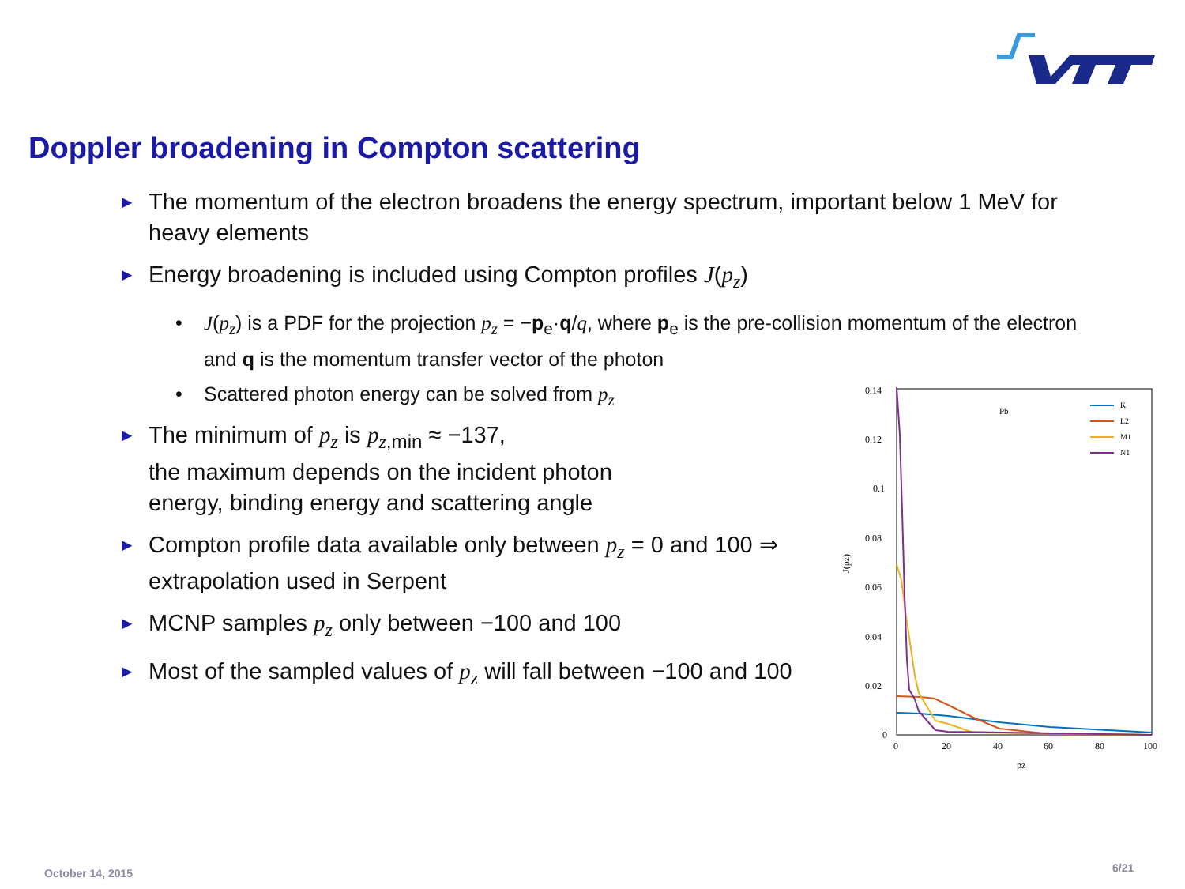Doppler broadening in Compton scattering
► The momentum of the electron broadens the energy spectrum, important below 1 MeV for heavy elements
► Energy broadening is included using Compton profiles J(p<sub>z</sub>)
• J(p<sub>z</sub>) is a PDF for the projection p<sub>z</sub> = −p<sub>e</sub>·q/q, where p<sub>e</sub> is the pre-collision momentum of the electron and q is the momentum transfer vector of the photon
• Scattered photon energy can be solved from p<sub>z</sub>
► The minimum of p<sub>z</sub> is p<sub>z,min</sub> ≈ −137,
the maximum depends on the incident photon
energy, binding energy and scattering angle
► Compton profile data available only between p<sub>z</sub> = 0 and 100 ⇒ extrapolation used in Serpent
► MCNP samples p<sub>z</sub> only between −100 and 100
► Most of the sampled values of p<sub>z</sub> will fall between −100 and 100
0.14
0.12
0.1
0.08
0.06
0.04
0.02
0
0
20
40
60
80
100
pz
J(pz)
Pb
K
L2
M1
N1
October 14, 2015 6/21